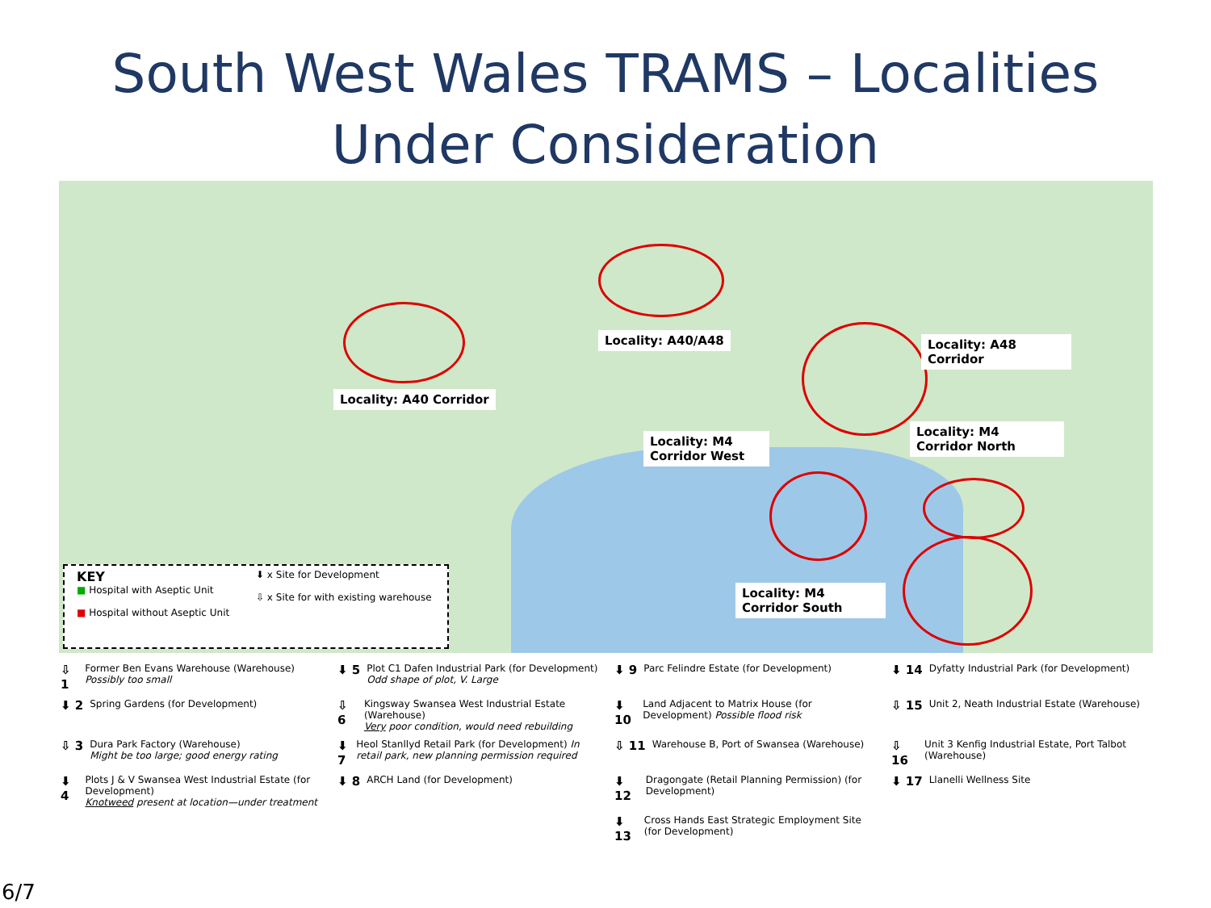South West Wales TRAMS – Localities
Under Consideration
Locality: A40 Corridor
Locality: A40/A48
Locality: A48 Corridor
Locality: M4 Corridor West
Locality: M4 Corridor North
Locality: M4 Corridor South
KEY
■ Hospital with Aseptic Unit
■ Hospital without Aseptic Unit
⬇ x Site for Development
⇩ x Site for with existing warehouse
⇩ 1 Former Ben Evans Warehouse (Warehouse) Possibly too small
⬇ 5 Plot C1 Dafen Industrial Park (for Development)
Odd shape of plot, V. Large
⬇ 9 Parc Felindre Estate (for Development)
⬇ 14 Dyfatty Industrial Park (for Development)
⬇ 2 Spring Gardens (for Development)
⇩ 6 Kingsway Swansea West Industrial Estate (Warehouse)
Very poor condition, would need rebuilding
⬇ 10 Land Adjacent to Matrix House (for Development) Possible flood risk
⇩ 15 Unit 2, Neath Industrial Estate (Warehouse)
⇩ 3 Dura Park Factory (Warehouse)
Might be too large; good energy rating
⬇ 7 Heol Stanllyd Retail Park (for Development) In retail park, new planning permission required
⇩ 11 Warehouse B, Port of Swansea (Warehouse)
⇩ 16 Unit 3 Kenfig Industrial Estate, Port Talbot (Warehouse)
⬇ 4 Plots J & V Swansea West Industrial Estate (for Development)
Knotweed present at location—under treatment
⬇ 8 ARCH Land (for Development)
⬇ 12 Dragongate (Retail Planning Permission) (for Development)
⬇ 17 Llanelli Wellness Site
⬇ 13 Cross Hands East Strategic Employment Site (for Development)
6/7